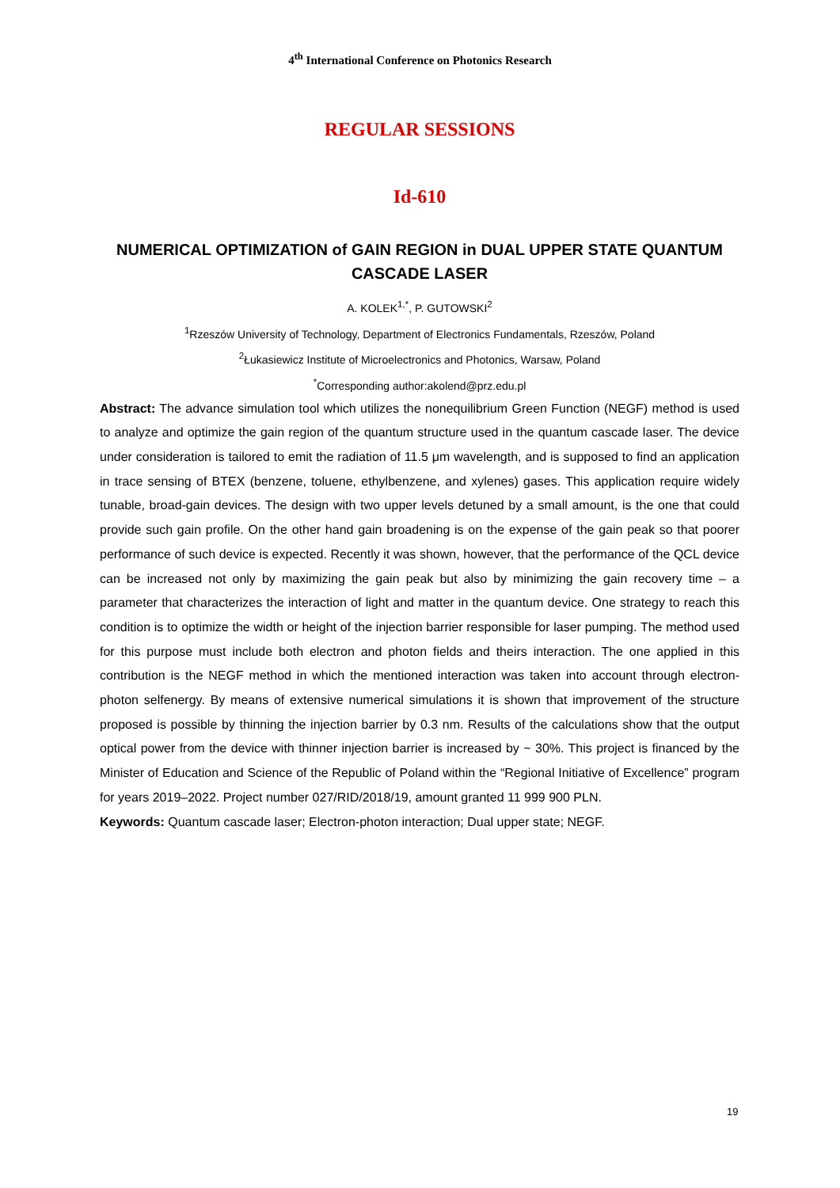4<sup>th</sup> International Conference on Photonics Research
REGULAR SESSIONS
Id-610
NUMERICAL OPTIMIZATION of GAIN REGION in DUAL UPPER STATE QUANTUM CASCADE LASER
A. KOLEK<sup>1,*</sup>, P. GUTOWSKI<sup>2</sup>
<sup>1</sup> Rzeszów University of Technology, Department of Electronics Fundamentals, Rzeszów, Poland
<sup>2</sup> Łukasiewicz Institute of Microelectronics and Photonics, Warsaw, Poland
<sup>*</sup> Corresponding author:akolend@prz.edu.pl
Abstract: The advance simulation tool which utilizes the nonequilibrium Green Function (NEGF) method is used to analyze and optimize the gain region of the quantum structure used in the quantum cascade laser. The device under consideration is tailored to emit the radiation of 11.5 μm wavelength, and is supposed to find an application in trace sensing of BTEX (benzene, toluene, ethylbenzene, and xylenes) gases. This application require widely tunable, broad-gain devices. The design with two upper levels detuned by a small amount, is the one that could provide such gain profile. On the other hand gain broadening is on the expense of the gain peak so that poorer performance of such device is expected. Recently it was shown, however, that the performance of the QCL device can be increased not only by maximizing the gain peak but also by minimizing the gain recovery time – a parameter that characterizes the interaction of light and matter in the quantum device. One strategy to reach this condition is to optimize the width or height of the injection barrier responsible for laser pumping. The method used for this purpose must include both electron and photon fields and theirs interaction. The one applied in this contribution is the NEGF method in which the mentioned interaction was taken into account through electron-photon selfenergy. By means of extensive numerical simulations it is shown that improvement of the structure proposed is possible by thinning the injection barrier by 0.3 nm. Results of the calculations show that the output optical power from the device with thinner injection barrier is increased by ~ 30%. This project is financed by the Minister of Education and Science of the Republic of Poland within the “Regional Initiative of Excellence” program for years 2019–2022. Project number 027/RID/2018/19, amount granted 11 999 900 PLN.
Keywords: Quantum cascade laser; Electron-photon interaction; Dual upper state; NEGF.
19